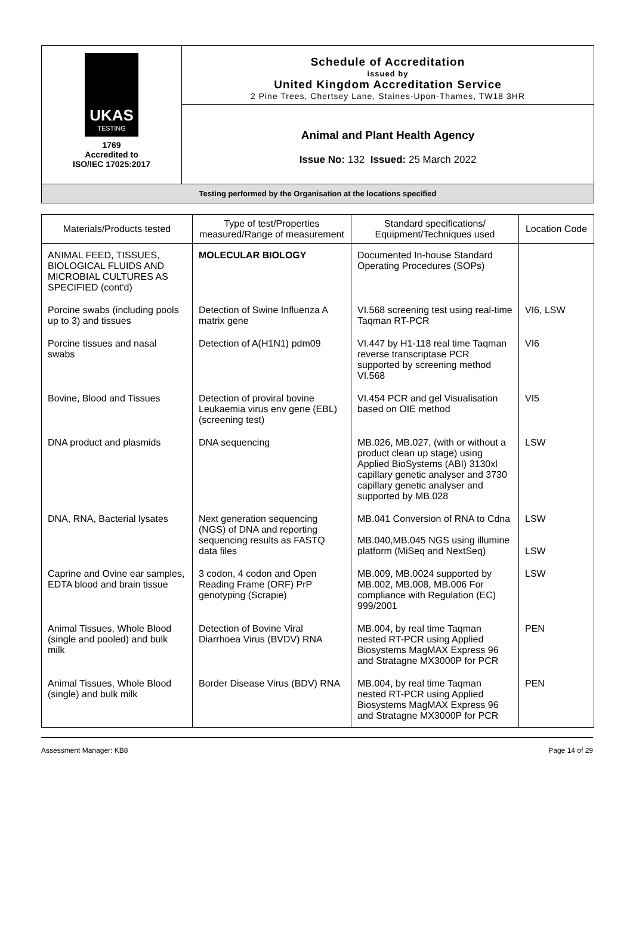UKAS
TESTING
1769
Accredited to
ISO/IEC 17025:2017
Schedule of Accreditation
issued by
United Kingdom Accreditation Service
2 Pine Trees, Chertsey Lane, Staines-Upon-Thames, TW18 3HR
Animal and Plant Health Agency
Issue No: 132 Issued: 25 March 2022
Testing performed by the Organisation at the locations specified
| Materials/Products tested | Type of test/Properties measured/Range of measurement | Standard specifications/ Equipment/Techniques used | Location Code |
| --- | --- | --- | --- |
| ANIMAL FEED, TISSUES, BIOLOGICAL FLUIDS AND MICROBIAL CULTURES AS SPECIFIED (cont'd) | MOLECULAR BIOLOGY | Documented In-house Standard Operating Procedures (SOPs) | |
| Porcine swabs (including pools up to 3) and tissues | Detection of Swine Influenza A matrix gene | VI.568 screening test using real-time Taqman RT-PCR | VI6, LSW |
| Porcine tissues and nasal swabs | Detection of A(H1N1) pdm09 | VI.447 by H1-118 real time Taqman reverse transcriptase PCR supported by screening method VI.568 | VI6 |
| Bovine, Blood and Tissues | Detection of proviral bovine Leukaemia virus env gene (EBL) (screening test) | VI.454 PCR and gel Visualisation based on OIE method | VI5 |
| DNA product and plasmids | DNA sequencing | MB.026, MB.027, (with or without a product clean up stage) using Applied BioSystems (ABI) 3130xl capillary genetic analyser and 3730 capillary genetic analyser and supported by MB.028 | LSW |
| DNA, RNA, Bacterial lysates | Next generation sequencing (NGS) of DNA and reporting sequencing results as FASTQ data files | MB.041 Conversion of RNA to Cdna MB.040,MB.045 NGS using illumine platform (MiSeq and NextSeq) | LSW LSW |
| Caprine and Ovine ear samples, EDTA blood and brain tissue | 3 codon, 4 codon and Open Reading Frame (ORF) PrP genotyping (Scrapie) | MB.009, MB.0024 supported by MB.002, MB.008, MB.006 For compliance with Regulation (EC) 999/2001 | LSW |
| Animal Tissues, Whole Blood (single and pooled) and bulk milk | Detection of Bovine Viral Diarrhoea Virus (BVDV) RNA | MB.004, by real time Taqman nested RT-PCR using Applied Biosystems MagMAX Express 96 and Stratagne MX3000P for PCR | PEN |
| Animal Tissues, Whole Blood (single) and bulk milk | Border Disease Virus (BDV) RNA | MB.004, by real time Taqman nested RT-PCR using Applied Biosystems MagMAX Express 96 and Stratagne MX3000P for PCR | PEN |
Assessment Manager: KB8 Page 14 of 29